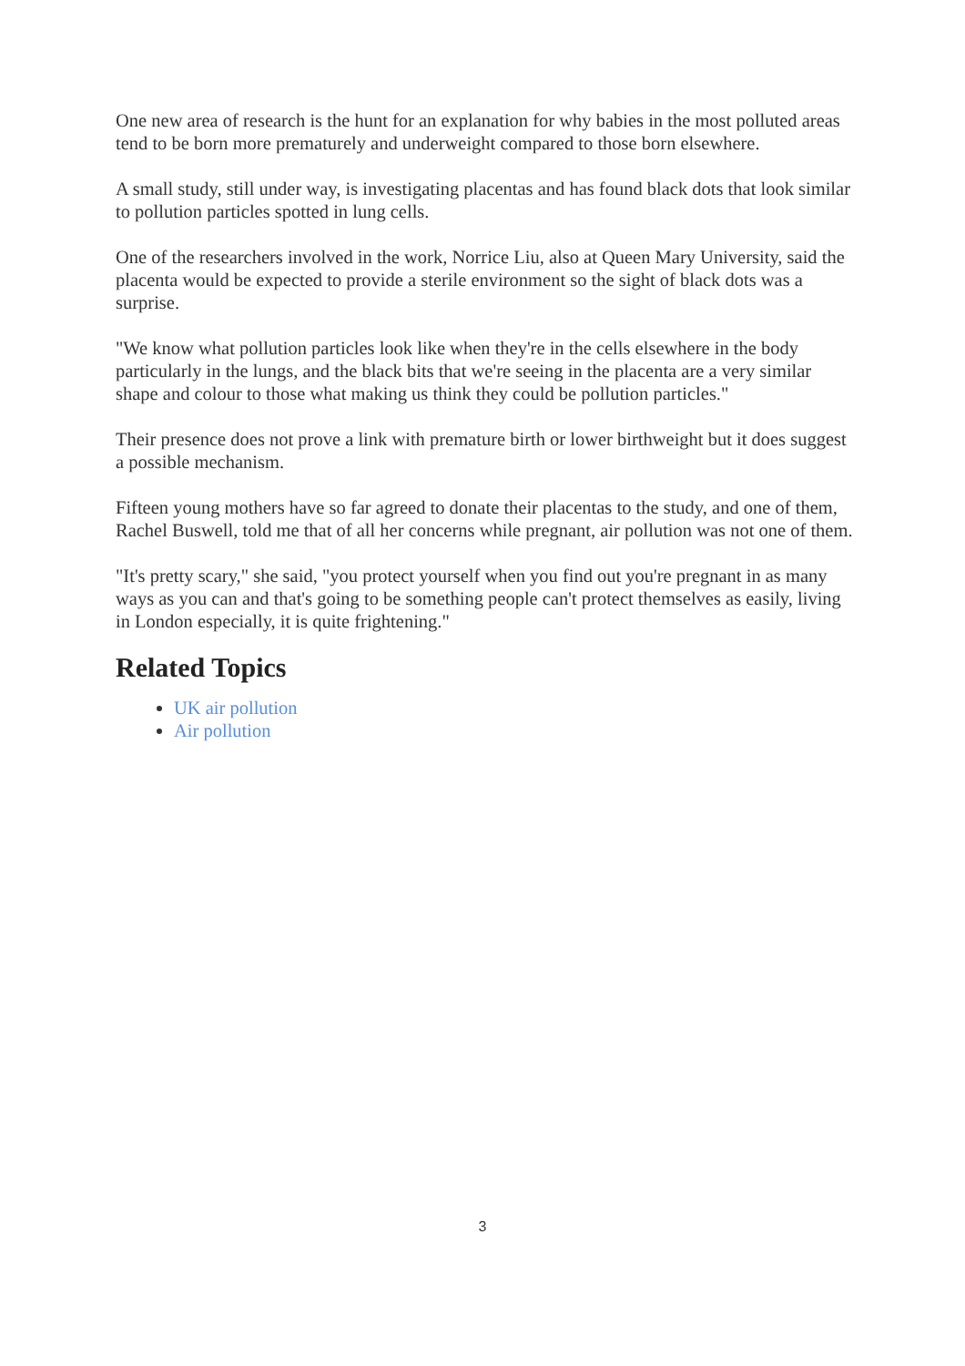One new area of research is the hunt for an explanation for why babies in the most polluted areas tend to be born more prematurely and underweight compared to those born elsewhere.
A small study, still under way, is investigating placentas and has found black dots that look similar to pollution particles spotted in lung cells.
One of the researchers involved in the work, Norrice Liu, also at Queen Mary University, said the placenta would be expected to provide a sterile environment so the sight of black dots was a surprise.
"We know what pollution particles look like when they're in the cells elsewhere in the body particularly in the lungs, and the black bits that we're seeing in the placenta are a very similar shape and colour to those what making us think they could be pollution particles."
Their presence does not prove a link with premature birth or lower birthweight but it does suggest a possible mechanism.
Fifteen young mothers have so far agreed to donate their placentas to the study, and one of them, Rachel Buswell, told me that of all her concerns while pregnant, air pollution was not one of them.
"It's pretty scary," she said, "you protect yourself when you find out you're pregnant in as many ways as you can and that's going to be something people can't protect themselves as easily, living in London especially, it is quite frightening."
Related Topics
UK air pollution
Air pollution
3